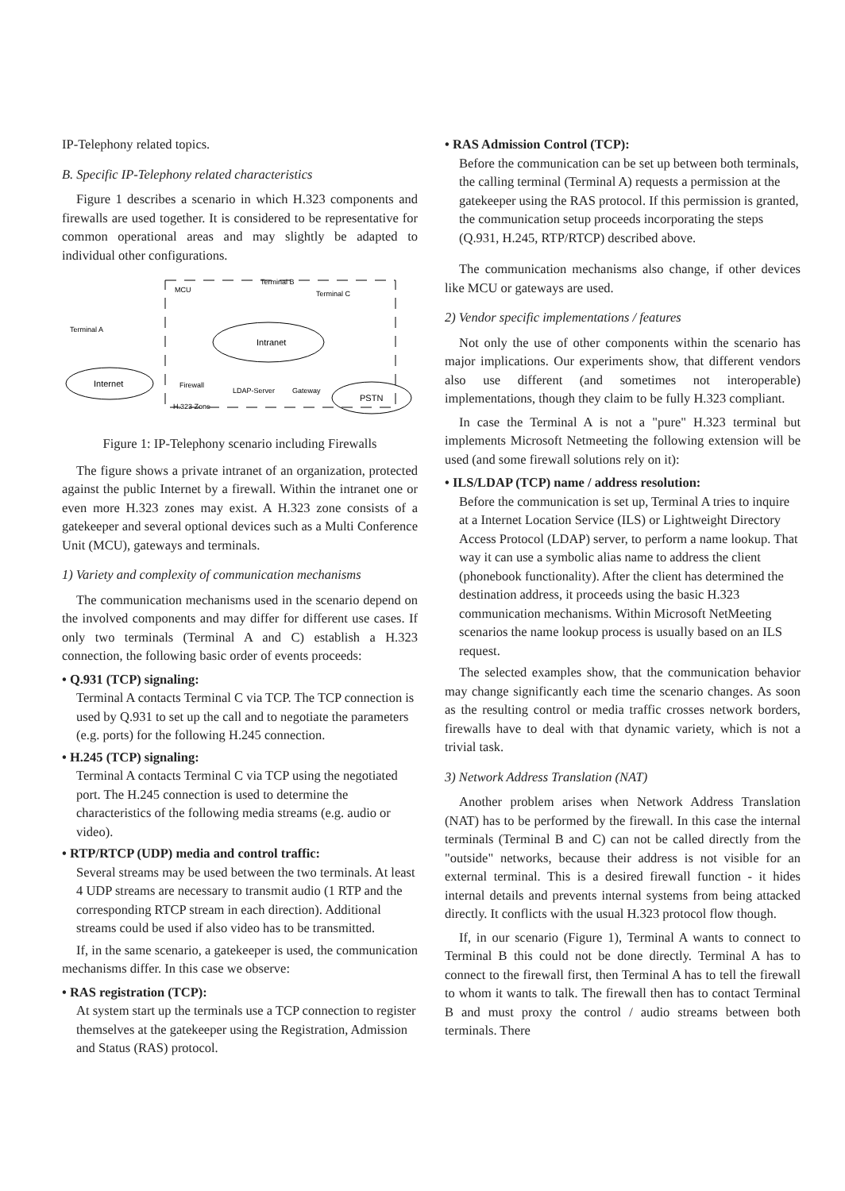IP-Telephony related topics.
B. Specific IP-Telephony related characteristics
Figure 1 describes a scenario in which H.323 components and firewalls are used together. It is considered to be representative for common operational areas and may slightly be adapted to individual other configurations.
MCU
Terminal B
Terminal C
Terminal A
Intranet
Internet
PSTN
H.323 Zone
LDAP-Server
Gateway
Firewall
Figure 1: IP-Telephony scenario including Firewalls
The figure shows a private intranet of an organization, protected against the public Internet by a firewall. Within the intranet one or even more H.323 zones may exist. A H.323 zone consists of a gatekeeper and several optional devices such as a Multi Conference Unit (MCU), gateways and terminals.
1) Variety and complexity of communication mechanisms
The communication mechanisms used in the scenario depend on the involved components and may differ for different use cases. If only two terminals (Terminal A and C) establish a H.323 connection, the following basic order of events proceeds:
• Q.931 (TCP) signaling:
Terminal A contacts Terminal C via TCP. The TCP connection is used by Q.931 to set up the call and to negotiate the parameters (e.g. ports) for the following H.245 connection.
• H.245 (TCP) signaling:
Terminal A contacts Terminal C via TCP using the negotiated port. The H.245 connection is used to determine the characteristics of the following media streams (e.g. audio or video).
• RTP/RTCP (UDP) media and control traffic:
Several streams may be used between the two terminals. At least 4 UDP streams are necessary to transmit audio (1 RTP and the corresponding RTCP stream in each direction). Additional streams could be used if also video has to be transmitted.
If, in the same scenario, a gatekeeper is used, the communication mechanisms differ. In this case we observe:
• RAS registration (TCP):
At system start up the terminals use a TCP connection to register themselves at the gatekeeper using the Registration, Admission and Status (RAS) protocol.
• RAS Admission Control (TCP):
Before the communication can be set up between both terminals, the calling terminal (Terminal A) requests a permission at the gatekeeper using the RAS protocol. If this permission is granted, the communication setup proceeds incorporating the steps (Q.931, H.245, RTP/RTCP) described above.
The communication mechanisms also change, if other devices like MCU or gateways are used.
2) Vendor specific implementations / features
Not only the use of other components within the scenario has major implications. Our experiments show, that different vendors also use different (and sometimes not interoperable) implementations, though they claim to be fully H.323 compliant.
In case the Terminal A is not a "pure" H.323 terminal but implements Microsoft Netmeeting the following extension will be used (and some firewall solutions rely on it):
• ILS/LDAP (TCP) name / address resolution:
Before the communication is set up, Terminal A tries to inquire at a Internet Location Service (ILS) or Lightweight Directory Access Protocol (LDAP) server, to perform a name lookup. That way it can use a symbolic alias name to address the client (phonebook functionality). After the client has determined the destination address, it proceeds using the basic H.323 communication mechanisms. Within Microsoft NetMeeting scenarios the name lookup process is usually based on an ILS request.
The selected examples show, that the communication behavior may change significantly each time the scenario changes. As soon as the resulting control or media traffic crosses network borders, firewalls have to deal with that dynamic variety, which is not a trivial task.
3) Network Address Translation (NAT)
Another problem arises when Network Address Translation (NAT) has to be performed by the firewall. In this case the internal terminals (Terminal B and C) can not be called directly from the "outside" networks, because their address is not visible for an external terminal. This is a desired firewall function - it hides internal details and prevents internal systems from being attacked directly. It conflicts with the usual H.323 protocol flow though.
If, in our scenario (Figure 1), Terminal A wants to connect to Terminal B this could not be done directly. Terminal A has to connect to the firewall first, then Terminal A has to tell the firewall to whom it wants to talk. The firewall then has to contact Terminal B and must proxy the control / audio streams between both terminals. There